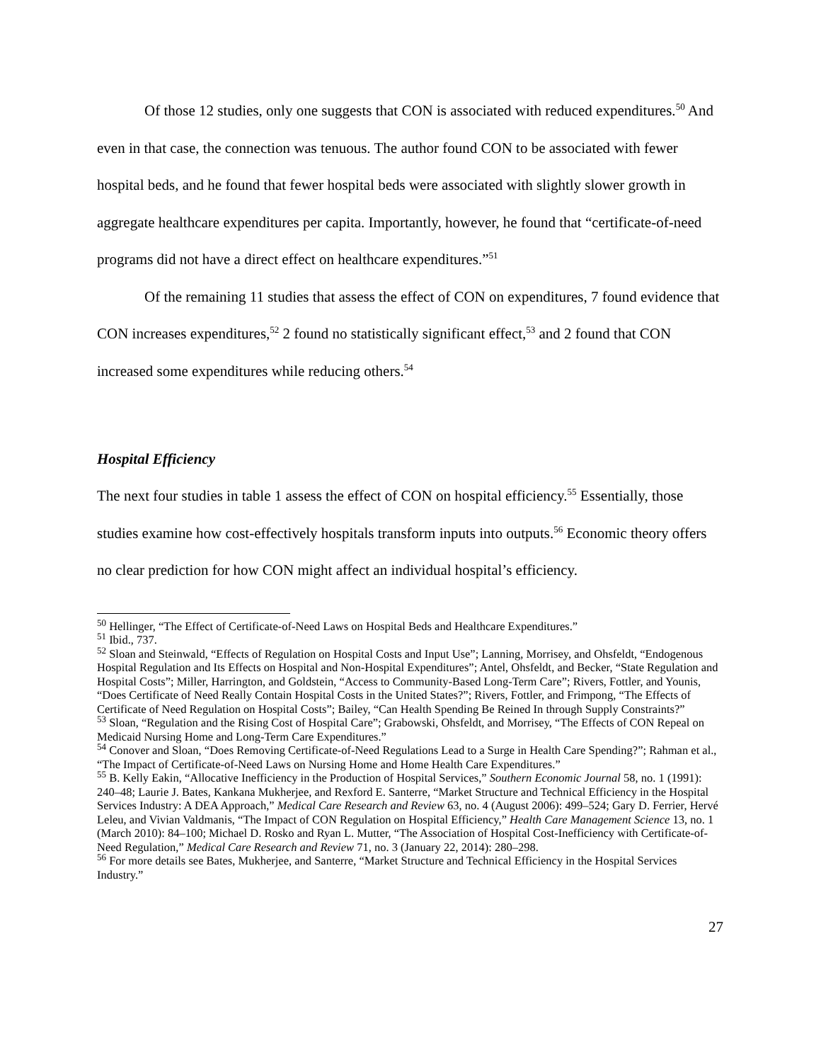Of those 12 studies, only one suggests that CON is associated with reduced expenditures.<sup>50</sup> And even in that case, the connection was tenuous. The author found CON to be associated with fewer hospital beds, and he found that fewer hospital beds were associated with slightly slower growth in aggregate healthcare expenditures per capita. Importantly, however, he found that “certificate-of-need programs did not have a direct effect on healthcare expenditures.”<sup>51</sup>
Of the remaining 11 studies that assess the effect of CON on expenditures, 7 found evidence that CON increases expenditures,<sup>52</sup> 2 found no statistically significant effect,<sup>53</sup> and 2 found that CON increased some expenditures while reducing others.<sup>54</sup>
Hospital Efficiency
The next four studies in table 1 assess the effect of CON on hospital efficiency.<sup>55</sup> Essentially, those studies examine how cost-effectively hospitals transform inputs into outputs.<sup>56</sup> Economic theory offers no clear prediction for how CON might affect an individual hospital’s efficiency.
<sup>50</sup> Hellinger, “The Effect of Certificate-of-Need Laws on Hospital Beds and Healthcare Expenditures.”
<sup>51</sup> Ibid., 737.
<sup>52</sup> Sloan and Steinwald, “Effects of Regulation on Hospital Costs and Input Use”; Lanning, Morrisey, and Ohsfeldt, “Endogenous Hospital Regulation and Its Effects on Hospital and Non-Hospital Expenditures”; Antel, Ohsfeldt, and Becker, “State Regulation and Hospital Costs”; Miller, Harrington, and Goldstein, “Access to Community-Based Long-Term Care”; Rivers, Fottler, and Younis, “Does Certificate of Need Really Contain Hospital Costs in the United States?”; Rivers, Fottler, and Frimpong, “The Effects of Certificate of Need Regulation on Hospital Costs”; Bailey, “Can Health Spending Be Reined In through Supply Constraints?”
<sup>53</sup> Sloan, “Regulation and the Rising Cost of Hospital Care”; Grabowski, Ohsfeldt, and Morrisey, “The Effects of CON Repeal on Medicaid Nursing Home and Long-Term Care Expenditures.”
<sup>54</sup> Conover and Sloan, “Does Removing Certificate-of-Need Regulations Lead to a Surge in Health Care Spending?”; Rahman et al., “The Impact of Certificate-of-Need Laws on Nursing Home and Home Health Care Expenditures.”
<sup>55</sup> B. Kelly Eakin, “Allocative Inefficiency in the Production of Hospital Services,” Southern Economic Journal 58, no. 1 (1991): 240–48; Laurie J. Bates, Kankana Mukherjee, and Rexford E. Santerre, “Market Structure and Technical Efficiency in the Hospital Services Industry: A DEA Approach,” Medical Care Research and Review 63, no. 4 (August 2006): 499–524; Gary D. Ferrier, Hervé Leleu, and Vivian Valdmanis, “The Impact of CON Regulation on Hospital Efficiency,” Health Care Management Science 13, no. 1 (March 2010): 84–100; Michael D. Rosko and Ryan L. Mutter, “The Association of Hospital Cost-Inefficiency with Certificate-of-Need Regulation,” Medical Care Research and Review 71, no. 3 (January 22, 2014): 280–298.
<sup>56</sup> For more details see Bates, Mukherjee, and Santerre, “Market Structure and Technical Efficiency in the Hospital Services Industry.”
27